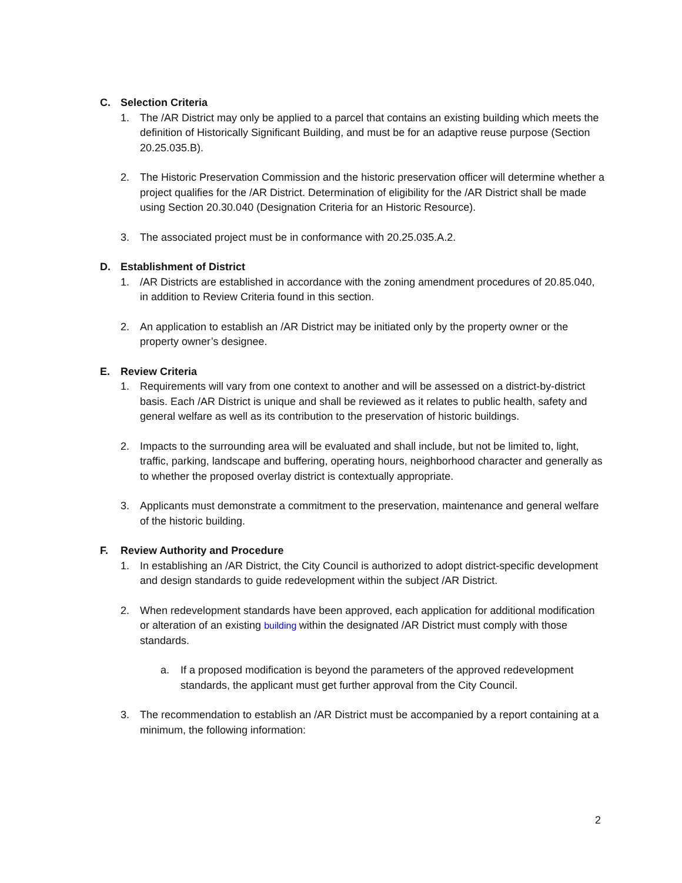C. Selection Criteria
1. The /AR District may only be applied to a parcel that contains an existing building which meets the definition of Historically Significant Building, and must be for an adaptive reuse purpose (Section 20.25.035.B).
2. The Historic Preservation Commission and the historic preservation officer will determine whether a project qualifies for the /AR District. Determination of eligibility for the /AR District shall be made using Section 20.30.040 (Designation Criteria for an Historic Resource).
3. The associated project must be in conformance with 20.25.035.A.2.
D. Establishment of District
1. /AR Districts are established in accordance with the zoning amendment procedures of 20.85.040, in addition to Review Criteria found in this section.
2. An application to establish an /AR District may be initiated only by the property owner or the property owner’s designee.
E. Review Criteria
1. Requirements will vary from one context to another and will be assessed on a district-by-district basis. Each /AR District is unique and shall be reviewed as it relates to public health, safety and general welfare as well as its contribution to the preservation of historic buildings.
2. Impacts to the surrounding area will be evaluated and shall include, but not be limited to, light, traffic, parking, landscape and buffering, operating hours, neighborhood character and generally as to whether the proposed overlay district is contextually appropriate.
3. Applicants must demonstrate a commitment to the preservation, maintenance and general welfare of the historic building.
F. Review Authority and Procedure
1. In establishing an /AR District, the City Council is authorized to adopt district-specific development and design standards to guide redevelopment within the subject /AR District.
2. When redevelopment standards have been approved, each application for additional modification or alteration of an existing building within the designated /AR District must comply with those standards.
a. If a proposed modification is beyond the parameters of the approved redevelopment standards, the applicant must get further approval from the City Council.
3. The recommendation to establish an /AR District must be accompanied by a report containing at a minimum, the following information:
2